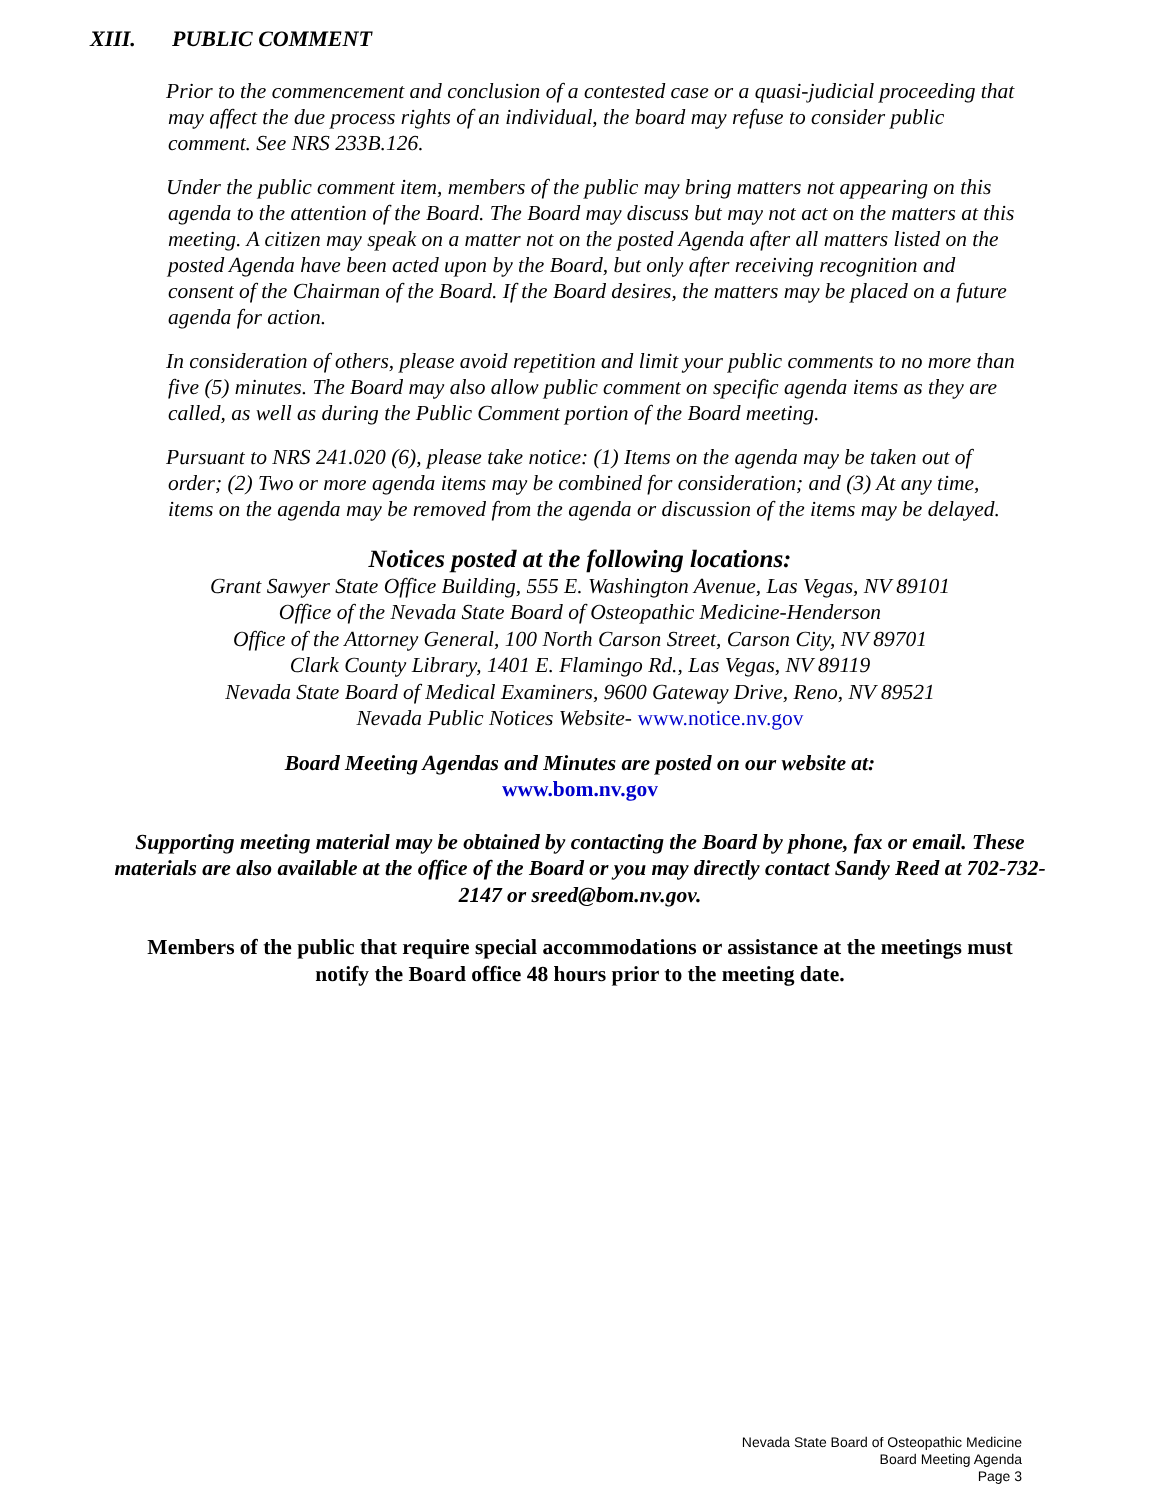XIII. PUBLIC COMMENT
Prior to the commencement and conclusion of a contested case or a quasi-judicial proceeding that may affect the due process rights of an individual, the board may refuse to consider public comment. See NRS 233B.126.
Under the public comment item, members of the public may bring matters not appearing on this agenda to the attention of the Board. The Board may discuss but may not act on the matters at this meeting. A citizen may speak on a matter not on the posted Agenda after all matters listed on the posted Agenda have been acted upon by the Board, but only after receiving recognition and consent of the Chairman of the Board. If the Board desires, the matters may be placed on a future agenda for action.
In consideration of others, please avoid repetition and limit your public comments to no more than five (5) minutes. The Board may also allow public comment on specific agenda items as they are called, as well as during the Public Comment portion of the Board meeting.
Pursuant to NRS 241.020 (6), please take notice: (1) Items on the agenda may be taken out of order; (2) Two or more agenda items may be combined for consideration; and (3) At any time, items on the agenda may be removed from the agenda or discussion of the items may be delayed.
Notices posted at the following locations:
Grant Sawyer State Office Building, 555 E. Washington Avenue, Las Vegas, NV 89101
Office of the Nevada State Board of Osteopathic Medicine-Henderson
Office of the Attorney General, 100 North Carson Street, Carson City, NV 89701
Clark County Library, 1401 E. Flamingo Rd., Las Vegas, NV 89119
Nevada State Board of Medical Examiners, 9600 Gateway Drive, Reno, NV 89521
Nevada Public Notices Website- www.notice.nv.gov
Board Meeting Agendas and Minutes are posted on our website at:
www.bom.nv.gov
Supporting meeting material may be obtained by contacting the Board by phone, fax or email. These materials are also available at the office of the Board or you may directly contact Sandy Reed at 702-732-2147 or sreed@bom.nv.gov.
Members of the public that require special accommodations or assistance at the meetings must notify the Board office 48 hours prior to the meeting date.
Nevada State Board of Osteopathic Medicine
Board Meeting Agenda
Page 3